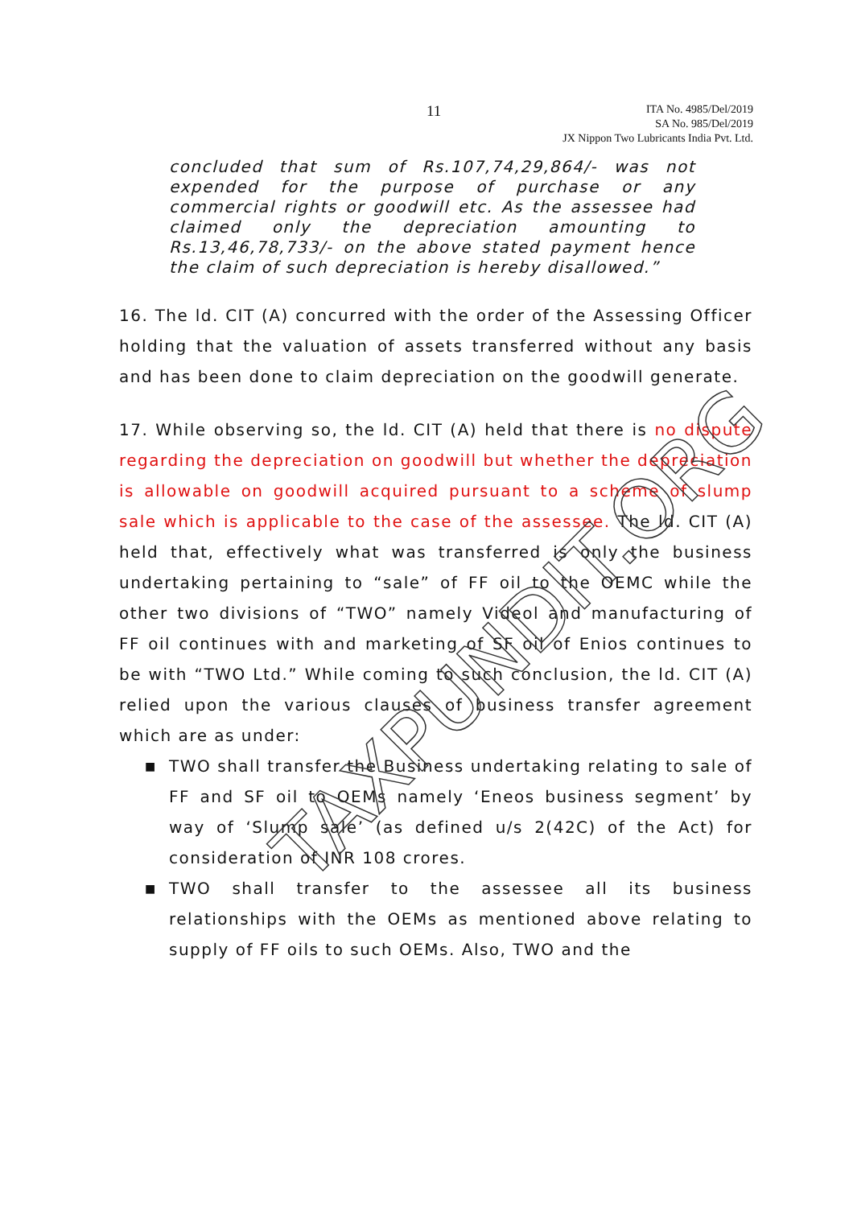11
ITA No. 4985/Del/2019
SA No. 985/Del/2019
JX Nippon Two Lubricants India Pvt. Ltd.
concluded that sum of Rs.107,74,29,864/- was not expended for the purpose of purchase or any commercial rights or goodwill etc. As the assessee had claimed only the depreciation amounting to Rs.13,46,78,733/- on the above stated payment hence the claim of such depreciation is hereby disallowed.”
16. The ld. CIT (A) concurred with the order of the Assessing Officer holding that the valuation of assets transferred without any basis and has been done to claim depreciation on the goodwill generate.
17. While observing so, the ld. CIT (A) held that there is no dispute regarding the depreciation on goodwill but whether the depreciation is allowable on goodwill acquired pursuant to a scheme of slump sale which is applicable to the case of the assessee. The ld. CIT (A) held that, effectively what was transferred is only the business undertaking pertaining to “sale” of FF oil to the OEMC while the other two divisions of “TWO” namely Videol and manufacturing of FF oil continues with and marketing of SF oil of Enios continues to be with “TWO Ltd.” While coming to such conclusion, the ld. CIT (A) relied upon the various clauses of business transfer agreement which are as under:
■ TWO shall transfer the Business undertaking relating to sale of FF and SF oil to OEMs namely ‘Eneos business segment’ by way of ‘Slump sale’ (as defined u/s 2(42C) of the Act) for consideration of INR 108 crores.
■ TWO shall transfer to the assessee all its business relationships with the OEMs as mentioned above relating to supply of FF oils to such OEMs. Also, TWO and the
TAXPUNDIT.ORG